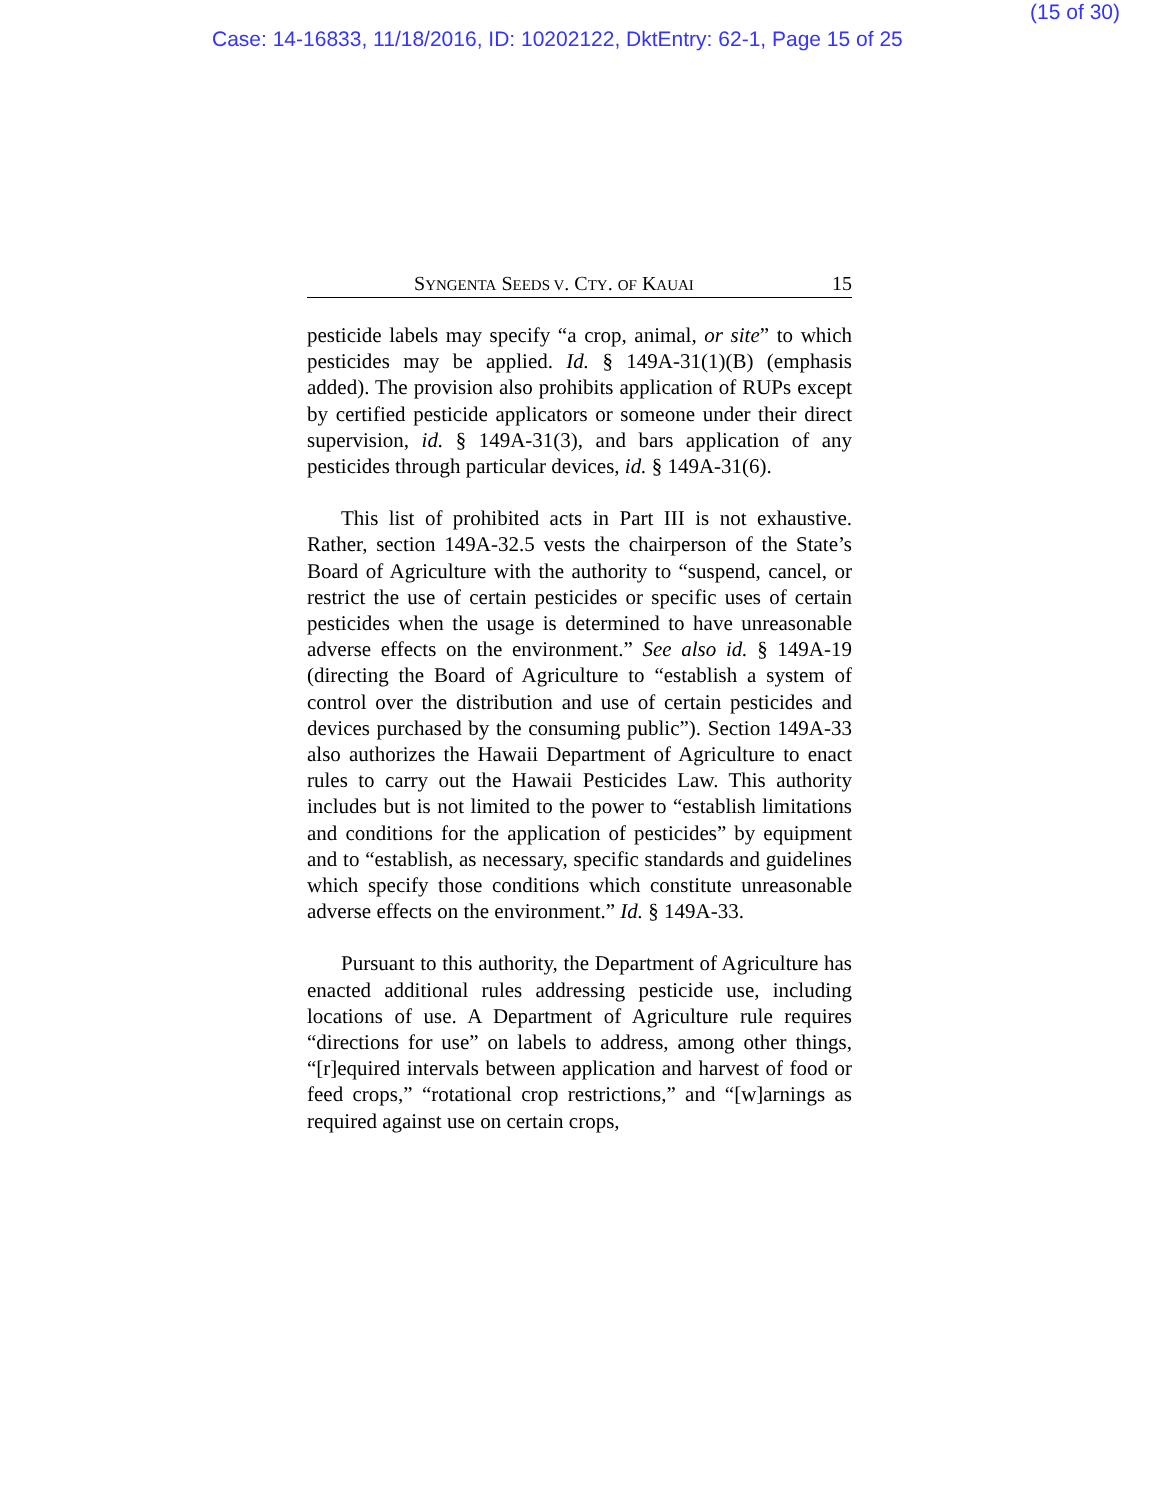(15 of 30)
Case: 14-16833, 11/18/2016, ID: 10202122, DktEntry: 62-1, Page 15 of 25
SYNGENTA SEEDS V. CTY. OF KAUAI 15
pesticide labels may specify “a crop, animal, or site” to which pesticides may be applied. Id. § 149A-31(1)(B) (emphasis added). The provision also prohibits application of RUPs except by certified pesticide applicators or someone under their direct supervision, id. § 149A-31(3), and bars application of any pesticides through particular devices, id. § 149A-31(6).
This list of prohibited acts in Part III is not exhaustive. Rather, section 149A-32.5 vests the chairperson of the State’s Board of Agriculture with the authority to “suspend, cancel, or restrict the use of certain pesticides or specific uses of certain pesticides when the usage is determined to have unreasonable adverse effects on the environment.” See also id. § 149A-19 (directing the Board of Agriculture to “establish a system of control over the distribution and use of certain pesticides and devices purchased by the consuming public”). Section 149A-33 also authorizes the Hawaii Department of Agriculture to enact rules to carry out the Hawaii Pesticides Law. This authority includes but is not limited to the power to “establish limitations and conditions for the application of pesticides” by equipment and to “establish, as necessary, specific standards and guidelines which specify those conditions which constitute unreasonable adverse effects on the environment.” Id. § 149A-33.
Pursuant to this authority, the Department of Agriculture has enacted additional rules addressing pesticide use, including locations of use. A Department of Agriculture rule requires “directions for use” on labels to address, among other things, “[r]equired intervals between application and harvest of food or feed crops,” “rotational crop restrictions,” and “[w]arnings as required against use on certain crops,